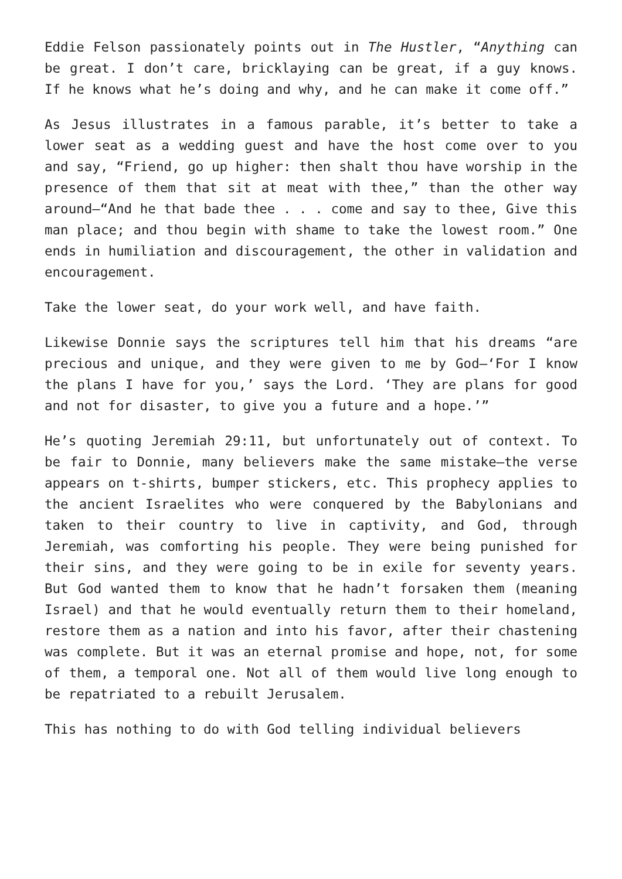Eddie Felson passionately points out in The Hustler, “Anything can be great. I don’t care, bricklaying can be great, if a guy knows. If he knows what he’s doing and why, and he can make it come off.”
As Jesus illustrates in a famous parable, it’s better to take a lower seat as a wedding guest and have the host come over to you and say, “Friend, go up higher: then shalt thou have worship in the presence of them that sit at meat with thee,” than the other way around—“And he that bade thee . . . come and say to thee, Give this man place; and thou begin with shame to take the lowest room.” One ends in humiliation and discouragement, the other in validation and encouragement.
Take the lower seat, do your work well, and have faith.
Likewise Donnie says the scriptures tell him that his dreams “are precious and unique, and they were given to me by God—‘For I know the plans I have for you,’ says the Lord. ‘They are plans for good and not for disaster, to give you a future and a hope.’”
He’s quoting Jeremiah 29:11, but unfortunately out of context. To be fair to Donnie, many believers make the same mistake—the verse appears on t-shirts, bumper stickers, etc. This prophecy applies to the ancient Israelites who were conquered by the Babylonians and taken to their country to live in captivity, and God, through Jeremiah, was comforting his people. They were being punished for their sins, and they were going to be in exile for seventy years. But God wanted them to know that he hadn’t forsaken them (meaning Israel) and that he would eventually return them to their homeland, restore them as a nation and into his favor, after their chastening was complete. But it was an eternal promise and hope, not, for some of them, a temporal one. Not all of them would live long enough to be repatriated to a rebuilt Jerusalem.
This has nothing to do with God telling individual believers